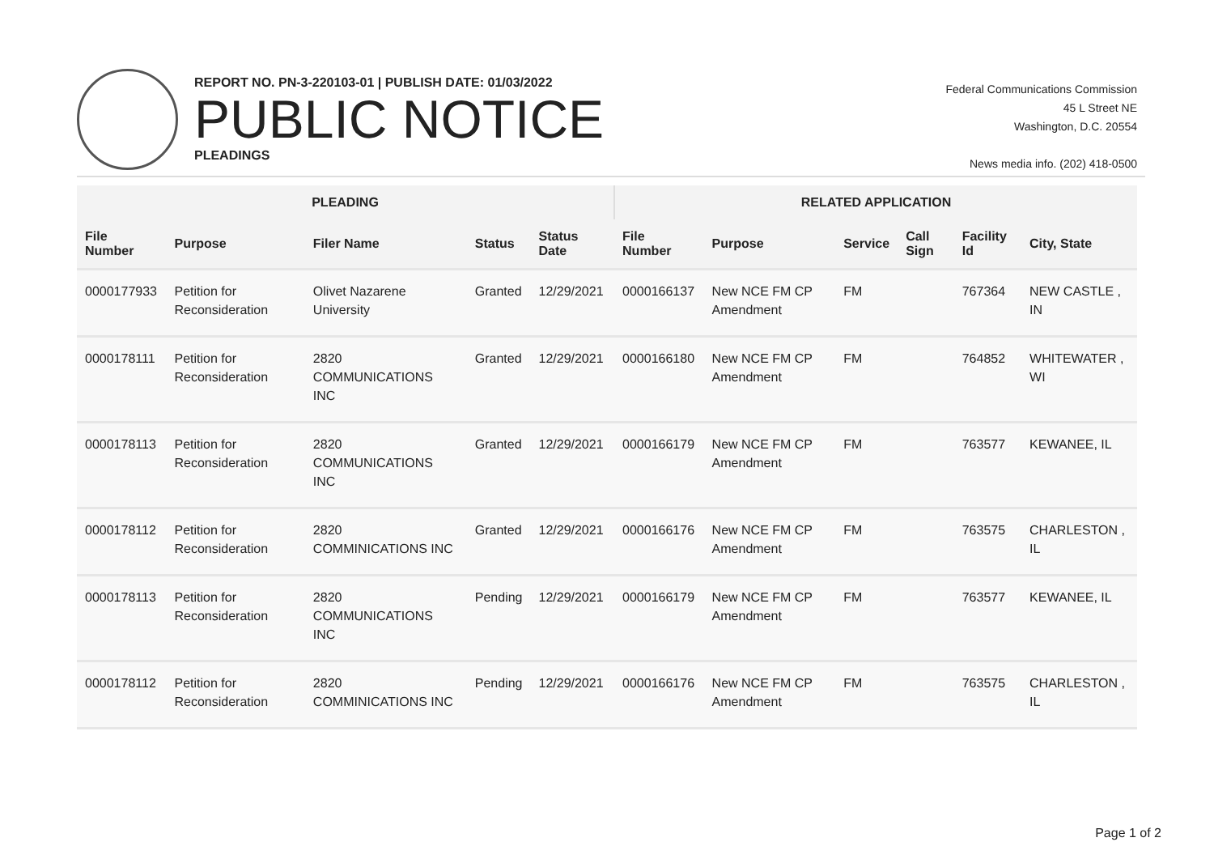REPORT NO. PN-3-220103-01 | PUBLISH DATE: 01/03/2022
PUBLIC NOTICE
PLEADINGS
Federal Communications Commission
45 L Street NE
Washington, D.C. 20554
News media info. (202) 418-0500
| PLEADING | | | | | RELATED APPLICATION | | | | | |
| --- | --- | --- | --- | --- | --- | --- | --- | --- | --- | --- |
| File Number | Purpose | Filer Name | Status | Status Date | File Number | Purpose | Service | Call Sign | Facility Id | City, State |
| 0000177933 | Petition for Reconsideration | Olivet Nazarene University | Granted | 12/29/2021 | 0000166137 | New NCE FM CP Amendment | FM | | 767364 | NEW CASTLE , IN |
| 0000178111 | Petition for Reconsideration | 2820 COMMUNICATIONS INC | Granted | 12/29/2021 | 0000166180 | New NCE FM CP Amendment | FM | | 764852 | WHITEWATER , WI |
| 0000178113 | Petition for Reconsideration | 2820 COMMUNICATIONS INC | Granted | 12/29/2021 | 0000166179 | New NCE FM CP Amendment | FM | | 763577 | KEWANEE, IL |
| 0000178112 | Petition for Reconsideration | 2820 COMMINICATIONS INC | Granted | 12/29/2021 | 0000166176 | New NCE FM CP Amendment | FM | | 763575 | CHARLESTON , IL |
| 0000178113 | Petition for Reconsideration | 2820 COMMUNICATIONS INC | Pending | 12/29/2021 | 0000166179 | New NCE FM CP Amendment | FM | | 763577 | KEWANEE, IL |
| 0000178112 | Petition for Reconsideration | 2820 COMMINICATIONS INC | Pending | 12/29/2021 | 0000166176 | New NCE FM CP Amendment | FM | | 763575 | CHARLESTON , IL |
Page 1 of 2